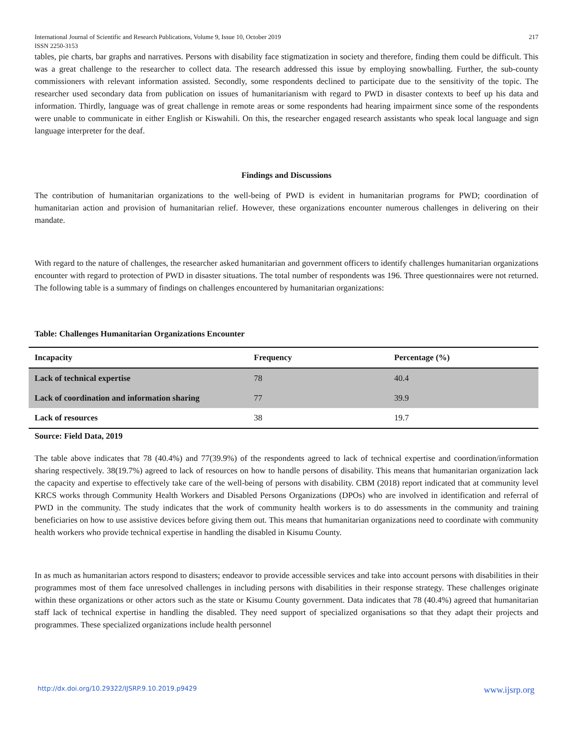International Journal of Scientific and Research Publications, Volume 9, Issue 10, October 2019
ISSN 2250-3153 217
tables, pie charts, bar graphs and narratives. Persons with disability face stigmatization in society and therefore, finding them could be difficult. This was a great challenge to the researcher to collect data. The research addressed this issue by employing snowballing. Further, the sub-county commissioners with relevant information assisted. Secondly, some respondents declined to participate due to the sensitivity of the topic. The researcher used secondary data from publication on issues of humanitarianism with regard to PWD in disaster contexts to beef up his data and information. Thirdly, language was of great challenge in remote areas or some respondents had hearing impairment since some of the respondents were unable to communicate in either English or Kiswahili. On this, the researcher engaged research assistants who speak local language and sign language interpreter for the deaf.
Findings and Discussions
The contribution of humanitarian organizations to the well-being of PWD is evident in humanitarian programs for PWD; coordination of humanitarian action and provision of humanitarian relief. However, these organizations encounter numerous challenges in delivering on their mandate.
With regard to the nature of challenges, the researcher asked humanitarian and government officers to identify challenges humanitarian organizations encounter with regard to protection of PWD in disaster situations. The total number of respondents was 196. Three questionnaires were not returned. The following table is a summary of findings on challenges encountered by humanitarian organizations:
Table: Challenges Humanitarian Organizations Encounter
| Incapacity | Frequency | Percentage (%) |
| --- | --- | --- |
| Lack of technical expertise | 78 | 40.4 |
| Lack of coordination and information sharing | 77 | 39.9 |
| Lack of resources | 38 | 19.7 |
Source: Field Data, 2019
The table above indicates that 78 (40.4%) and 77(39.9%) of the respondents agreed to lack of technical expertise and coordination/information sharing respectively. 38(19.7%) agreed to lack of resources on how to handle persons of disability. This means that humanitarian organization lack the capacity and expertise to effectively take care of the well-being of persons with disability. CBM (2018) report indicated that at community level KRCS works through Community Health Workers and Disabled Persons Organizations (DPOs) who are involved in identification and referral of PWD in the community. The study indicates that the work of community health workers is to do assessments in the community and training beneficiaries on how to use assistive devices before giving them out. This means that humanitarian organizations need to coordinate with community health workers who provide technical expertise in handling the disabled in Kisumu County.
In as much as humanitarian actors respond to disasters; endeavor to provide accessible services and take into account persons with disabilities in their programmes most of them face unresolved challenges in including persons with disabilities in their response strategy. These challenges originate within these organizations or other actors such as the state or Kisumu County government. Data indicates that 78 (40.4%) agreed that humanitarian staff lack of technical expertise in handling the disabled. They need support of specialized organisations so that they adapt their projects and programmes. These specialized organizations include health personnel
http://dx.doi.org/10.29322/IJSRP.9.10.2019.p9429 www.ijsrp.org